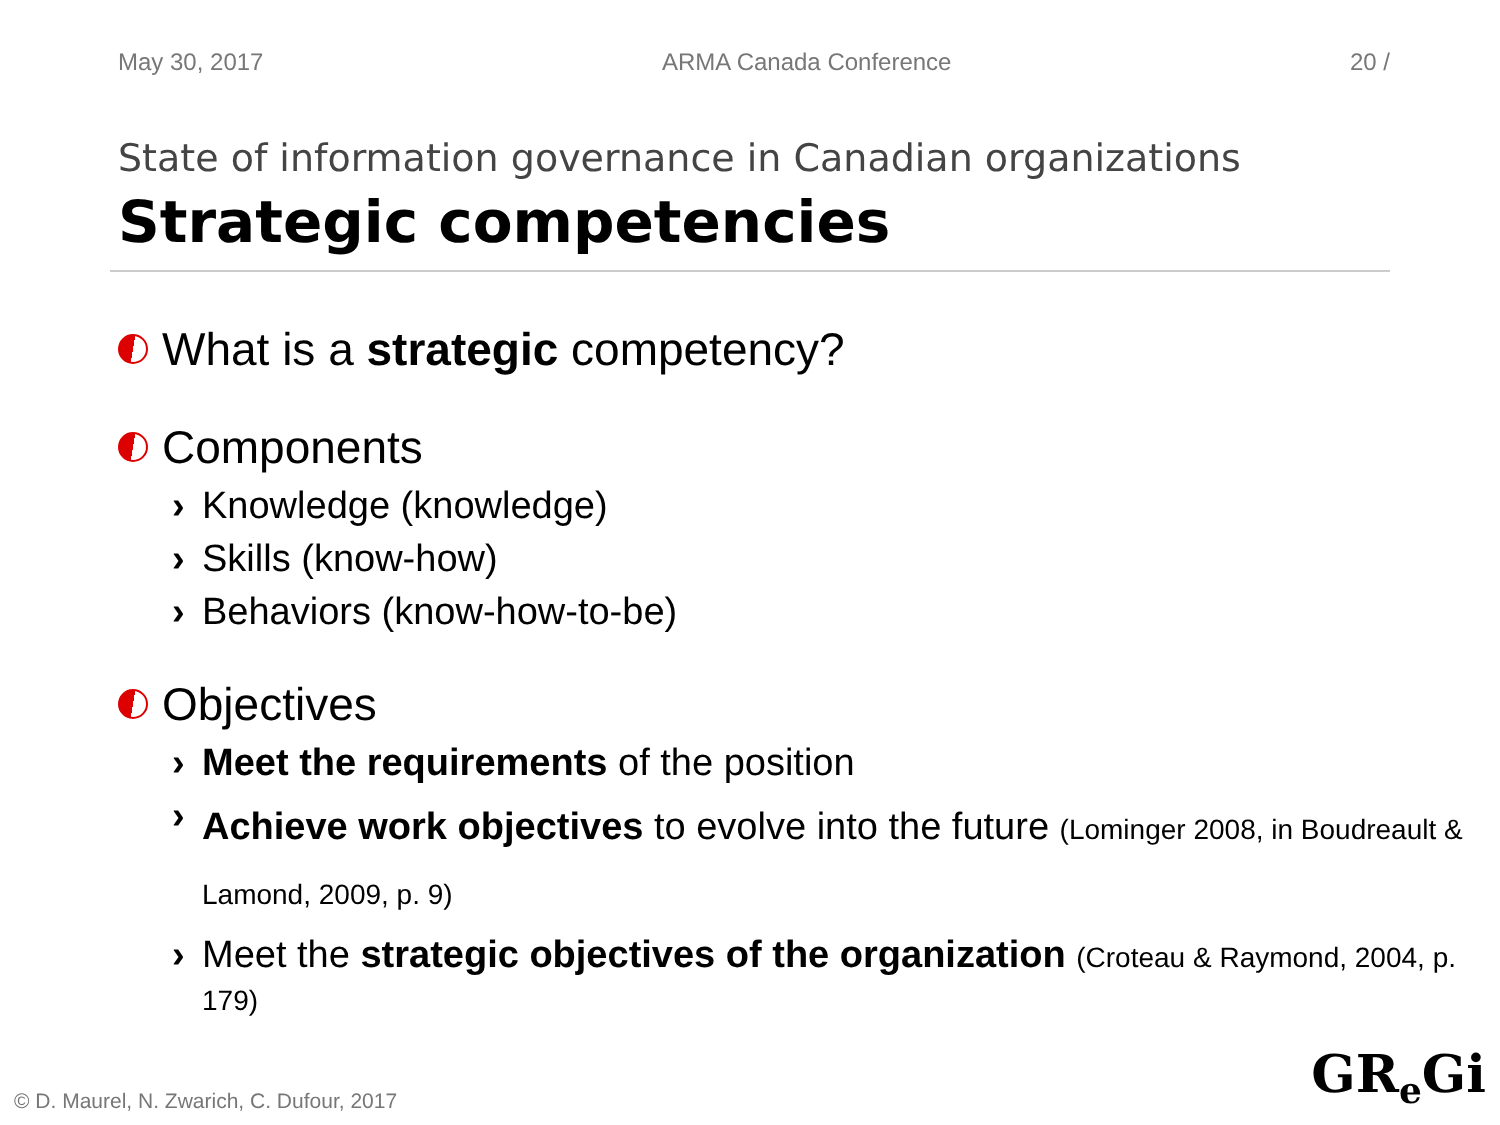May 30, 2017 ARMA Canada Conference 20 /
State of information governance in Canadian organizations
Strategic competencies
What is a strategic competency?
Components
› Knowledge (knowledge)
› Skills (know-how)
› Behaviors (know-how-to-be)
Objectives
› Meet the requirements of the position
› Achieve work objectives to evolve into the future (Lominger 2008, in Boudreault & Lamond, 2009, p. 9)
› Meet the strategic objectives of the organization (Croteau & Raymond, 2004, p. 179)
© D. Maurel, N. Zwarich, C. Dufour, 2017
GR<sub>e</sub>Gi